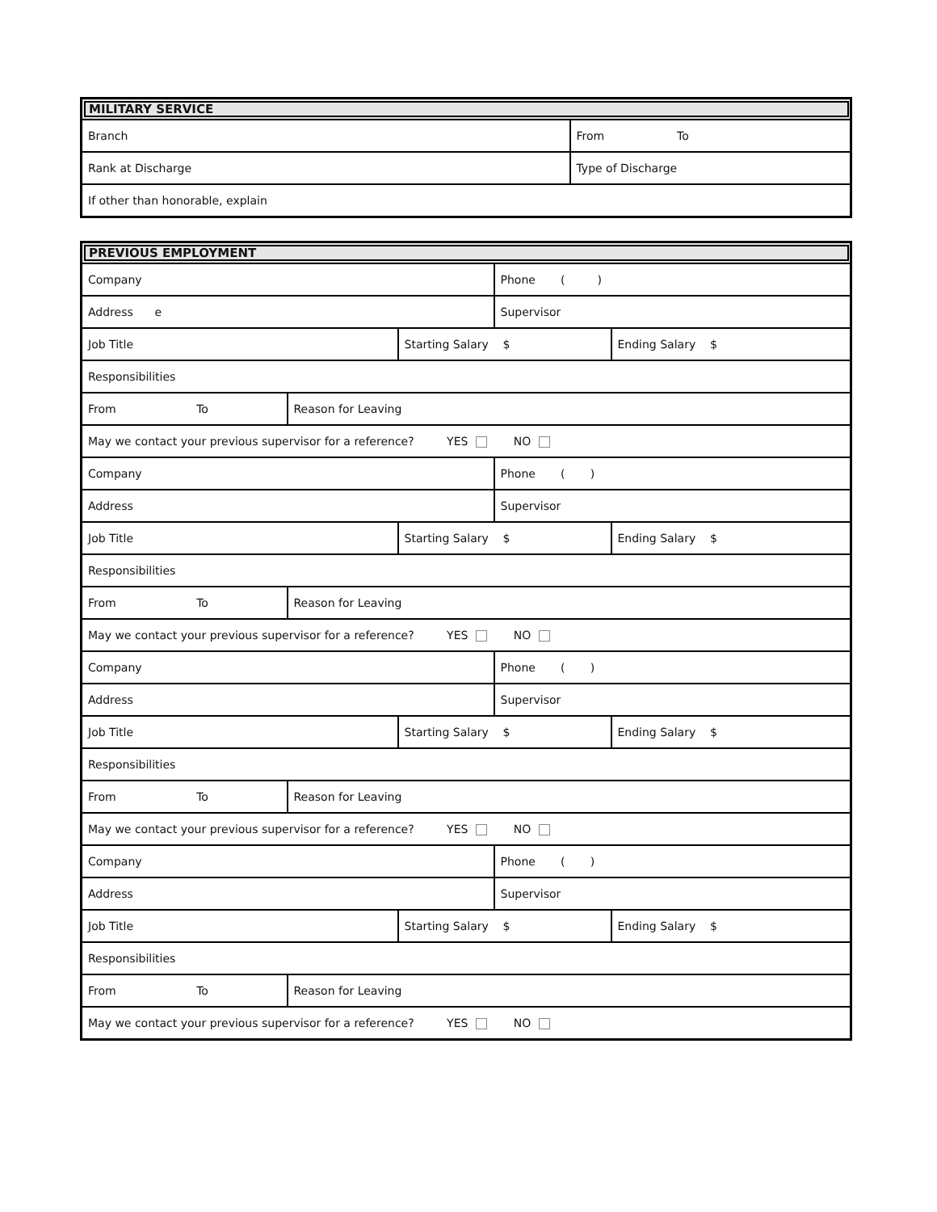| MILITARY SERVICE | |
| --- | --- |
| Branch | From To |
| Rank at Discharge | Type of Discharge |
| If other than honorable, explain | |
| PREVIOUS EMPLOYMENT | | | | |
| --- | --- | --- | --- | --- |
| Company | | | Phone ( ) | |
| Address e | | | Supervisor | |
| Job Title | | Starting Salary $ | | Ending Salary $ |
| Responsibilities | | | | |
| From To | Reason for Leaving | | | |
| May we contact your previous supervisor for a reference? YES NO | | | | |
| Company | | | Phone ( ) | |
| Address | | | Supervisor | |
| Job Title | | Starting Salary $ | | Ending Salary $ |
| Responsibilities | | | | |
| From To | Reason for Leaving | | | |
| May we contact your previous supervisor for a reference? YES NO | | | | |
| Company | | | Phone ( ) | |
| Address | | | Supervisor | |
| Job Title | | Starting Salary $ | | Ending Salary $ |
| Responsibilities | | | | |
| From To | Reason for Leaving | | | |
| May we contact your previous supervisor for a reference? YES NO | | | | |
| Company | | | Phone ( ) | |
| Address | | | Supervisor | |
| Job Title | | Starting Salary $ | | Ending Salary $ |
| Responsibilities | | | | |
| From To | Reason for Leaving | | | |
| May we contact your previous supervisor for a reference? YES NO | | | | |